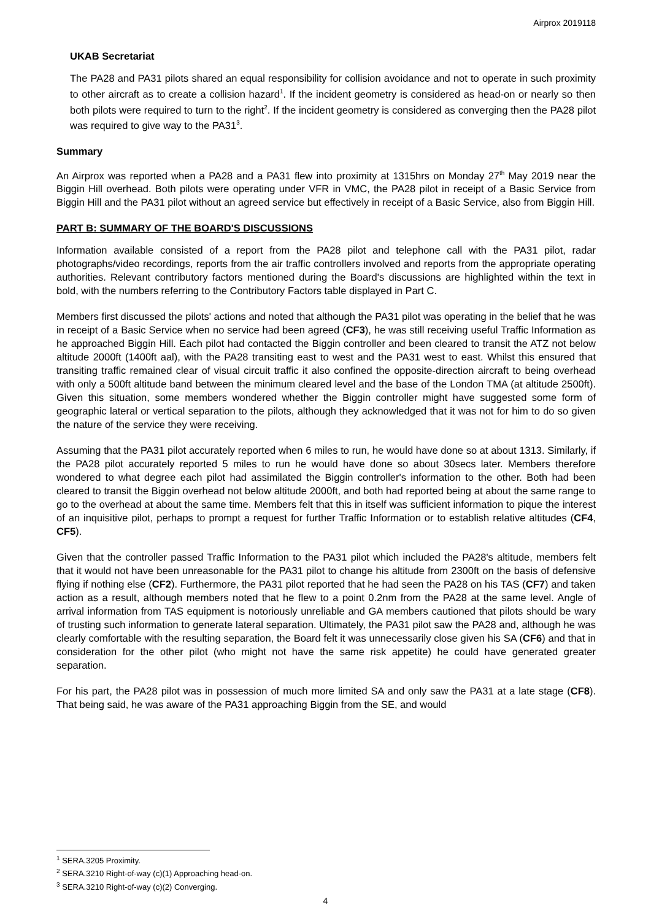Airprox 2019118
UKAB Secretariat
The PA28 and PA31 pilots shared an equal responsibility for collision avoidance and not to operate in such proximity to other aircraft as to create a collision hazard<sup>1</sup>. If the incident geometry is considered as head-on or nearly so then both pilots were required to turn to the right<sup>2</sup>. If the incident geometry is considered as converging then the PA28 pilot was required to give way to the PA31<sup>3</sup>.
Summary
An Airprox was reported when a PA28 and a PA31 flew into proximity at 1315hrs on Monday 27<sup>th</sup> May 2019 near the Biggin Hill overhead. Both pilots were operating under VFR in VMC, the PA28 pilot in receipt of a Basic Service from Biggin Hill and the PA31 pilot without an agreed service but effectively in receipt of a Basic Service, also from Biggin Hill.
PART B: SUMMARY OF THE BOARD'S DISCUSSIONS
Information available consisted of a report from the PA28 pilot and telephone call with the PA31 pilot, radar photographs/video recordings, reports from the air traffic controllers involved and reports from the appropriate operating authorities. Relevant contributory factors mentioned during the Board's discussions are highlighted within the text in bold, with the numbers referring to the Contributory Factors table displayed in Part C.
Members first discussed the pilots' actions and noted that although the PA31 pilot was operating in the belief that he was in receipt of a Basic Service when no service had been agreed (CF3), he was still receiving useful Traffic Information as he approached Biggin Hill. Each pilot had contacted the Biggin controller and been cleared to transit the ATZ not below altitude 2000ft (1400ft aal), with the PA28 transiting east to west and the PA31 west to east. Whilst this ensured that transiting traffic remained clear of visual circuit traffic it also confined the opposite-direction aircraft to being overhead with only a 500ft altitude band between the minimum cleared level and the base of the London TMA (at altitude 2500ft). Given this situation, some members wondered whether the Biggin controller might have suggested some form of geographic lateral or vertical separation to the pilots, although they acknowledged that it was not for him to do so given the nature of the service they were receiving.
Assuming that the PA31 pilot accurately reported when 6 miles to run, he would have done so at about 1313. Similarly, if the PA28 pilot accurately reported 5 miles to run he would have done so about 30secs later. Members therefore wondered to what degree each pilot had assimilated the Biggin controller's information to the other. Both had been cleared to transit the Biggin overhead not below altitude 2000ft, and both had reported being at about the same range to go to the overhead at about the same time. Members felt that this in itself was sufficient information to pique the interest of an inquisitive pilot, perhaps to prompt a request for further Traffic Information or to establish relative altitudes (CF4, CF5).
Given that the controller passed Traffic Information to the PA31 pilot which included the PA28's altitude, members felt that it would not have been unreasonable for the PA31 pilot to change his altitude from 2300ft on the basis of defensive flying if nothing else (CF2). Furthermore, the PA31 pilot reported that he had seen the PA28 on his TAS (CF7) and taken action as a result, although members noted that he flew to a point 0.2nm from the PA28 at the same level. Angle of arrival information from TAS equipment is notoriously unreliable and GA members cautioned that pilots should be wary of trusting such information to generate lateral separation. Ultimately, the PA31 pilot saw the PA28 and, although he was clearly comfortable with the resulting separation, the Board felt it was unnecessarily close given his SA (CF6) and that in consideration for the other pilot (who might not have the same risk appetite) he could have generated greater separation.
For his part, the PA28 pilot was in possession of much more limited SA and only saw the PA31 at a late stage (CF8). That being said, he was aware of the PA31 approaching Biggin from the SE, and would
<sup>1</sup> SERA.3205 Proximity.
<sup>2</sup> SERA.3210 Right-of-way (c)(1) Approaching head-on.
<sup>3</sup> SERA.3210 Right-of-way (c)(2) Converging.
4